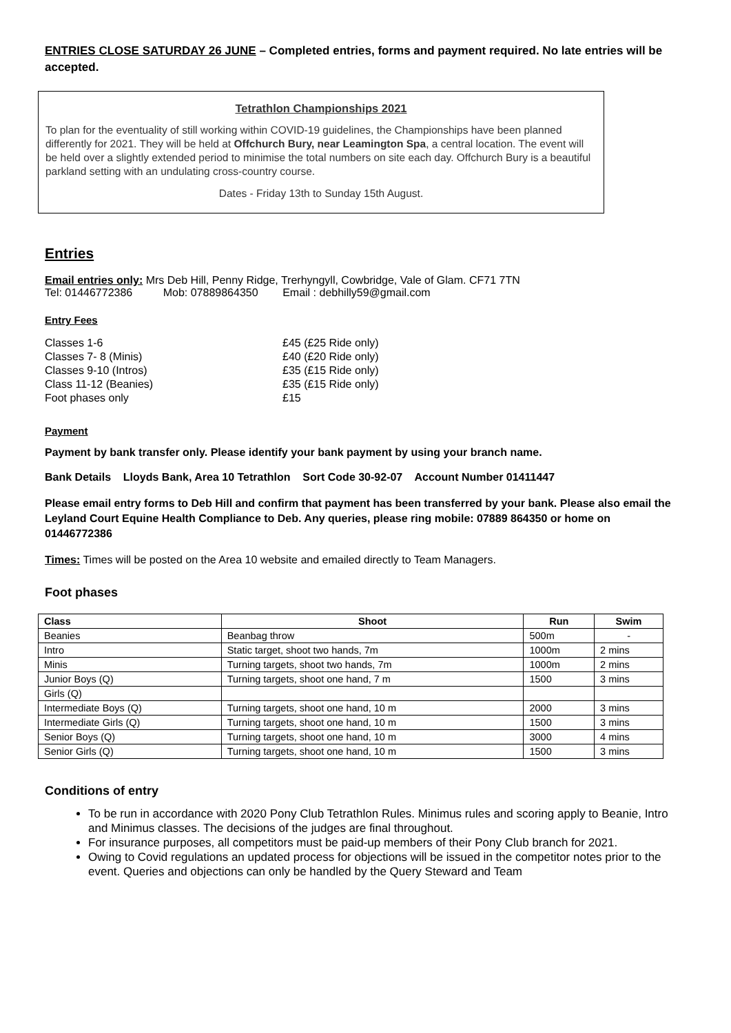ENTRIES CLOSE SATURDAY 26 JUNE – Completed entries, forms and payment required. No late entries will be accepted.
Tetrathlon Championships 2021
To plan for the eventuality of still working within COVID-19 guidelines, the Championships have been planned differently for 2021. They will be held at Offchurch Bury, near Leamington Spa, a central location. The event will be held over a slightly extended period to minimise the total numbers on site each day. Offchurch Bury is a beautiful parkland setting with an undulating cross-country course.
Dates - Friday 13th to Sunday 15th August.
Entries
Email entries only: Mrs Deb Hill, Penny Ridge, Trerhyngyll, Cowbridge, Vale of Glam. CF71 7TN
Tel: 01446772386 Mob: 07889864350 Email : debhilly59@gmail.com
Entry Fees
| Classes 1-6 | £45 (£25 Ride only) |
| Classes 7- 8 (Minis) | £40 (£20 Ride only) |
| Classes 9-10 (Intros) | £35 (£15 Ride only) |
| Class 11-12 (Beanies) | £35 (£15 Ride only) |
| Foot phases only | £15 |
Payment
Payment by bank transfer only. Please identify your bank payment by using your branch name.
Bank Details Lloyds Bank, Area 10 Tetrathlon Sort Code 30-92-07 Account Number 01411447
Please email entry forms to Deb Hill and confirm that payment has been transferred by your bank. Please also email the Leyland Court Equine Health Compliance to Deb. Any queries, please ring mobile: 07889 864350 or home on 01446772386
Times: Times will be posted on the Area 10 website and emailed directly to Team Managers.
Foot phases
| Class | Shoot | Run | Swim |
| --- | --- | --- | --- |
| Beanies | Beanbag throw | 500m | - |
| Intro | Static target, shoot two hands, 7m | 1000m | 2 mins |
| Minis | Turning targets, shoot two hands, 7m | 1000m | 2 mins |
| Junior Boys (Q) | Turning targets, shoot one hand, 7 m | 1500 | 3 mins |
| Girls (Q) | | | |
| Intermediate Boys (Q) | Turning targets, shoot one hand, 10 m | 2000 | 3 mins |
| Intermediate Girls (Q) | Turning targets, shoot one hand, 10 m | 1500 | 3 mins |
| Senior Boys (Q) | Turning targets, shoot one hand, 10 m | 3000 | 4 mins |
| Senior Girls (Q) | Turning targets, shoot one hand, 10 m | 1500 | 3 mins |
Conditions of entry
To be run in accordance with 2020 Pony Club Tetrathlon Rules. Minimus rules and scoring apply to Beanie, Intro and Minimus classes. The decisions of the judges are final throughout.
For insurance purposes, all competitors must be paid-up members of their Pony Club branch for 2021.
Owing to Covid regulations an updated process for objections will be issued in the competitor notes prior to the event. Queries and objections can only be handled by the Query Steward and Team